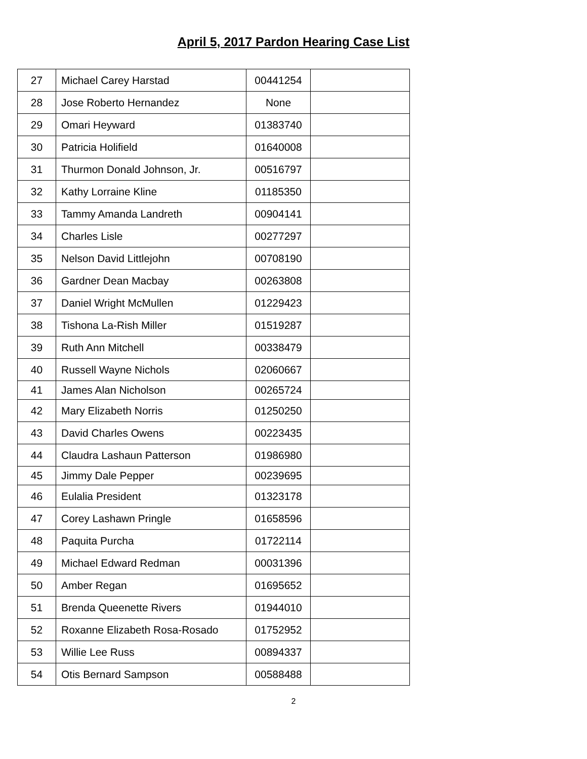April 5, 2017 Pardon Hearing Case List
| 27 | Michael Carey Harstad | 00441254 | |
| 28 | Jose Roberto Hernandez | None | |
| 29 | Omari Heyward | 01383740 | |
| 30 | Patricia Holifield | 01640008 | |
| 31 | Thurmon Donald Johnson, Jr. | 00516797 | |
| 32 | Kathy Lorraine Kline | 01185350 | |
| 33 | Tammy Amanda Landreth | 00904141 | |
| 34 | Charles Lisle | 00277297 | |
| 35 | Nelson David Littlejohn | 00708190 | |
| 36 | Gardner Dean Macbay | 00263808 | |
| 37 | Daniel Wright McMullen | 01229423 | |
| 38 | Tishona La-Rish Miller | 01519287 | |
| 39 | Ruth Ann Mitchell | 00338479 | |
| 40 | Russell Wayne Nichols | 02060667 | |
| 41 | James Alan Nicholson | 00265724 | |
| 42 | Mary Elizabeth Norris | 01250250 | |
| 43 | David Charles Owens | 00223435 | |
| 44 | Claudra Lashaun Patterson | 01986980 | |
| 45 | Jimmy Dale Pepper | 00239695 | |
| 46 | Eulalia President | 01323178 | |
| 47 | Corey Lashawn Pringle | 01658596 | |
| 48 | Paquita Purcha | 01722114 | |
| 49 | Michael Edward Redman | 00031396 | |
| 50 | Amber Regan | 01695652 | |
| 51 | Brenda Queenette Rivers | 01944010 | |
| 52 | Roxanne Elizabeth Rosa-Rosado | 01752952 | |
| 53 | Willie Lee Russ | 00894337 | |
| 54 | Otis Bernard Sampson | 00588488 | |
2